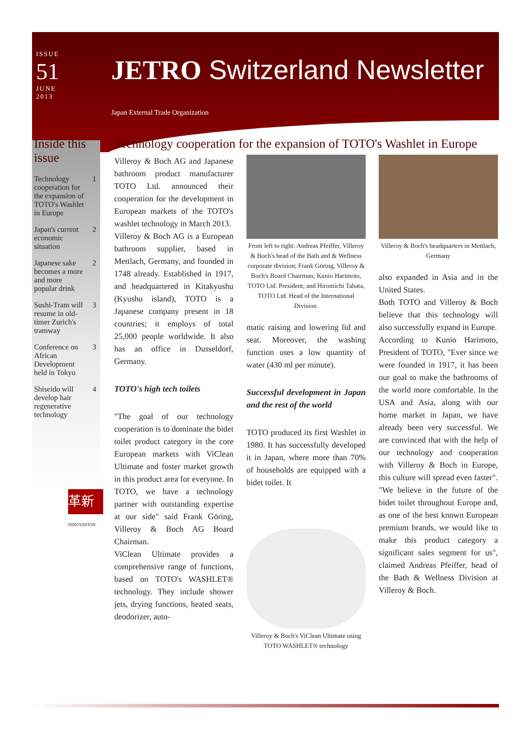ISSUE
51
JUNE
2013
JETRO Switzerland Newsletter
Japan External Trade Organization
Inside this issue
Technology cooperation for the expansion of TOTO's Washlet in Europe 1
Japan's current economic situation 2
Japanese sake becomes a more and more popular drink 2
Sushi-Tram will resume in old-timer Zurich's tramway 3
Conference on African Development held in Tokyo 3
Shiseido will develop hair regenerative technology 4
革新
INNOVATION
Technology cooperation for the expansion of TOTO's Washlet in Europe
Villeroy & Boch AG and Japanese bathroom product manufacturer TOTO Ltd. announced their cooperation for the development in European markets of the TOTO's washlet technology in March 2013.
Villeroy & Boch AG is a European bathroom supplier, based in Mettlach, Germany, and founded in 1748 already. Established in 1917, and headquartered in Kitakyushu (Kyushu island), TOTO is a Japanese company present in 18 countries; it employs of total 25,000 people worldwide. It also has an office in Dusseldorf, Germany.
TOTO's high tech toilets
"The goal of our technology cooperation is to dominate the bidet toilet product category in the core European markets with ViClean Ultimate and foster market growth in this product area for everyone. In TOTO, we have a technology partner with outstanding expertise at our side" said Frank Göring, Villeroy & Boch AG Board Chairman.
ViClean Ultimate provides a comprehensive range of functions, based on TOTO's WASHLET® technology. They include shower jets, drying functions, heated seats, deodorizer, auto-
From left to right: Andreas Pfeiffer, Villeroy & Boch's head of the Bath and & Wellness corporate division; Frank Göring, Villeroy & Boch's Board Chairman; Kunio Harimoto, TOTO Ltd. President; and Hiromichi Tabata, TOTO Ltd. Head of the International Division.
matic raising and lowering lid and seat. Moreover, the washing function uses a low quantity of water (430 ml per minute).
Successful development in Japan and the rest of the world
TOTO produced its first Washlet in 1980. It has successfully developed it in Japan, where more than 70% of households are equipped with a bidet toilet. It
Villeroy & Boch's ViClean Ultimate using TOTO WASHLET® technology
Villeroy & Boch's headquarters in Mettlach, Germany
also expanded in Asia and in the United States.
Both TOTO and Villeroy & Boch believe that this technology will also successfully expand in Europe.
According to Kunio Harimoto, President of TOTO, "Ever since we were founded in 1917, it has been our goal to make the bathrooms of the world more comfortable. In the USA and Asia, along with our home market in Japan, we have already been very successful. We are convinced that with the help of our technology and cooperation with Villeroy & Boch in Europe, this culture will spread even faster".
"We believe in the future of the bidet toilet throughout Europe and, as one of the best known European premium brands, we would like to make this product category a significant sales segment for us", claimed Andreas Pfeiffer, head of the Bath & Wellness Division at Villeroy & Boch.